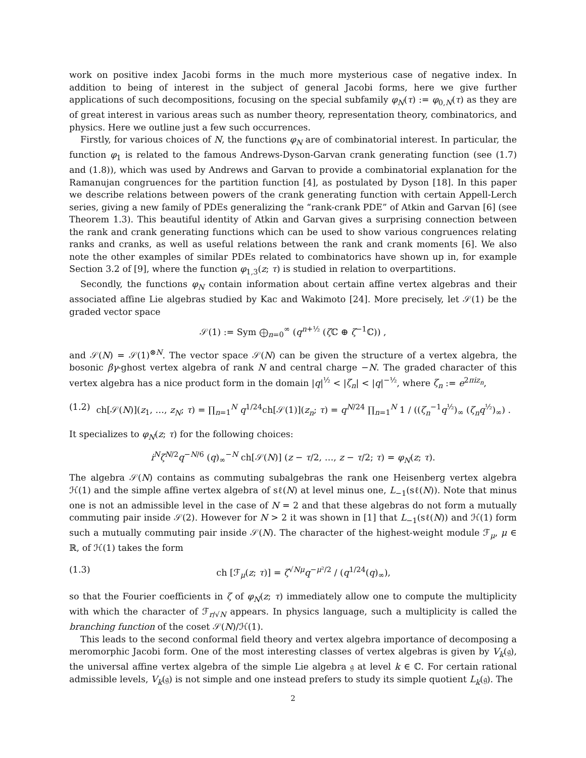work on positive index Jacobi forms in the much more mysterious case of negative index. In addition to being of interest in the subject of general Jacobi forms, here we give further applications of such decompositions, focusing on the special subfamily φ<sub>N</sub>(τ) := φ<sub>0,N</sub>(τ) as they are of great interest in various areas such as number theory, representation theory, combinatorics, and physics. Here we outline just a few such occurrences.
Firstly, for various choices of N, the functions φ<sub>N</sub> are of combinatorial interest. In particular, the function φ<sub>1</sub> is related to the famous Andrews-Dyson-Garvan crank generating function (see (1.7) and (1.8)), which was used by Andrews and Garvan to provide a combinatorial explanation for the Ramanujan congruences for the partition function [4], as postulated by Dyson [18]. In this paper we describe relations between powers of the crank generating function with certain Appell-Lerch series, giving a new family of PDEs generalizing the “rank-crank PDE” of Atkin and Garvan [6] (see Theorem 1.3). This beautiful identity of Atkin and Garvan gives a surprising connection between the rank and crank generating functions which can be used to show various congruences relating ranks and cranks, as well as useful relations between the rank and crank moments [6]. We also note the other examples of similar PDEs related to combinatorics have shown up in, for example Section 3.2 of [9], where the function φ<sub>1,3</sub>(z; τ) is studied in relation to overpartitions.
Secondly, the functions φ<sub>N</sub> contain information about certain affine vertex algebras and their associated affine Lie algebras studied by Kac and Wakimoto [24]. More precisely, let 𝒮(1) be the graded vector space
𝒮(1) := Sym ⨁<sub>n=0</sub><sup>∞</sup> (q<sup>n+½</sup> (ζ ℂ ⊕ ζ<sup>−1</sup>ℂ)) ,
and 𝒮(N) = 𝒮(1)<sup>⊗N</sup>. The vector space 𝒮(N) can be given the structure of a vertex algebra, the bosonic βγ-ghost vertex algebra of rank N and central charge −N. The graded character of this vertex algebra has a nice product form in the domain |q|<sup>½</sup> < |ζ<sub>n</sub>| < |q|<sup>−½</sup>, where ζ<sub>n</sub> := e<sup>2πiz<sub>n</sub></sup>,
(1.2) ch[𝒮(N)](z<sub>1</sub>, …, z<sub>N</sub>; τ) = ∏<sub>n=1</sub><sup>N</sup> q<sup>1/24</sup>ch[𝒮(1)](z<sub>n</sub>; τ) = q<sup>N/24</sup> ∏<sub>n=1</sub><sup>N</sup> 1 / ((ζ<sub>n</sub><sup>−1</sup>q<sup>½</sup>)<sub>∞</sub> (ζ<sub>n</sub>q<sup>½</sup>)<sub>∞</sub>) .
It specializes to φ<sub>N</sub>(z; τ) for the following choices:
i<sup>N</sup>ζ<sup>N/2</sup>q<sup>−N/6</sup> (q)<sub>∞</sub><sup>−N</sup> ch[𝒮(N)] (z − τ/2, …, z − τ/2; τ) = φ<sub>N</sub>(z; τ).
The algebra 𝒮(N) contains as commuting subalgebras the rank one Heisenberg vertex algebra ℋ(1) and the simple affine vertex algebra of sℓ(N) at level minus one, L<sub>−1</sub>(sℓ(N)). Note that minus one is not an admissible level in the case of N = 2 and that these algebras do not form a mutually commuting pair inside 𝒮(2). However for N > 2 it was shown in [1] that L<sub>−1</sub>(sℓ(N)) and ℋ(1) form such a mutually commuting pair inside 𝒮(N). The character of the highest-weight module ℱ<sub>μ</sub>, μ ∈ ℝ, of ℋ(1) takes the form
(1.3) ch [ℱ<sub>μ</sub>(z; τ)] = ζ<sup>√Nμ</sup>q<sup>−μ²/2</sup> / (q<sup>1/24</sup>(q)<sub>∞</sub>),
so that the Fourier coefficients in ζ of φ<sub>N</sub>(z; τ) immediately allow one to compute the multiplicity with which the character of ℱ<sub>r/√N</sub> appears. In physics language, such a multiplicity is called the branching function of the coset 𝒮(N)/ℋ(1).
This leads to the second conformal field theory and vertex algebra importance of decomposing a meromorphic Jacobi form. One of the most interesting classes of vertex algebras is given by V<sub>k</sub>(𝔤), the universal affine vertex algebra of the simple Lie algebra 𝔤 at level k ∈ ℂ. For certain rational admissible levels, V<sub>k</sub>(𝔤) is not simple and one instead prefers to study its simple quotient L<sub>k</sub>(𝔤). The
2